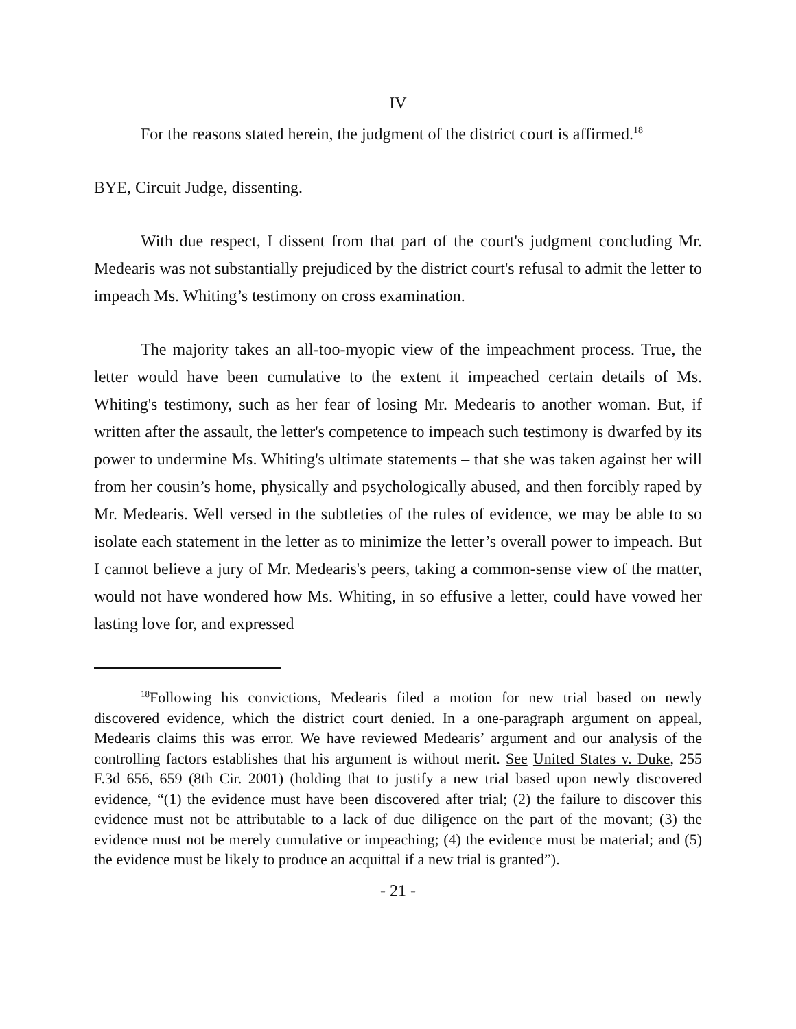IV
For the reasons stated herein, the judgment of the district court is affirmed.<sup>18</sup>
BYE, Circuit Judge, dissenting.
With due respect, I dissent from that part of the court's judgment concluding Mr. Medearis was not substantially prejudiced by the district court's refusal to admit the letter to impeach Ms. Whiting’s testimony on cross examination.
The majority takes an all-too-myopic view of the impeachment process. True, the letter would have been cumulative to the extent it impeached certain details of Ms. Whiting's testimony, such as her fear of losing Mr. Medearis to another woman. But, if written after the assault, the letter's competence to impeach such testimony is dwarfed by its power to undermine Ms. Whiting's ultimate statements – that she was taken against her will from her cousin’s home, physically and psychologically abused, and then forcibly raped by Mr. Medearis. Well versed in the subtleties of the rules of evidence, we may be able to so isolate each statement in the letter as to minimize the letter’s overall power to impeach. But I cannot believe a jury of Mr. Medearis's peers, taking a common-sense view of the matter, would not have wondered how Ms. Whiting, in so effusive a letter, could have vowed her lasting love for, and expressed
<sup>18</sup> Following his convictions, Medearis filed a motion for new trial based on newly discovered evidence, which the district court denied. In a one-paragraph argument on appeal, Medearis claims this was error. We have reviewed Medearis’ argument and our analysis of the controlling factors establishes that his argument is without merit. See United States v. Duke, 255 F.3d 656, 659 (8th Cir. 2001) (holding that to justify a new trial based upon newly discovered evidence, “(1) the evidence must have been discovered after trial; (2) the failure to discover this evidence must not be attributable to a lack of due diligence on the part of the movant; (3) the evidence must not be merely cumulative or impeaching; (4) the evidence must be material; and (5) the evidence must be likely to produce an acquittal if a new trial is granted”).
- 21 -